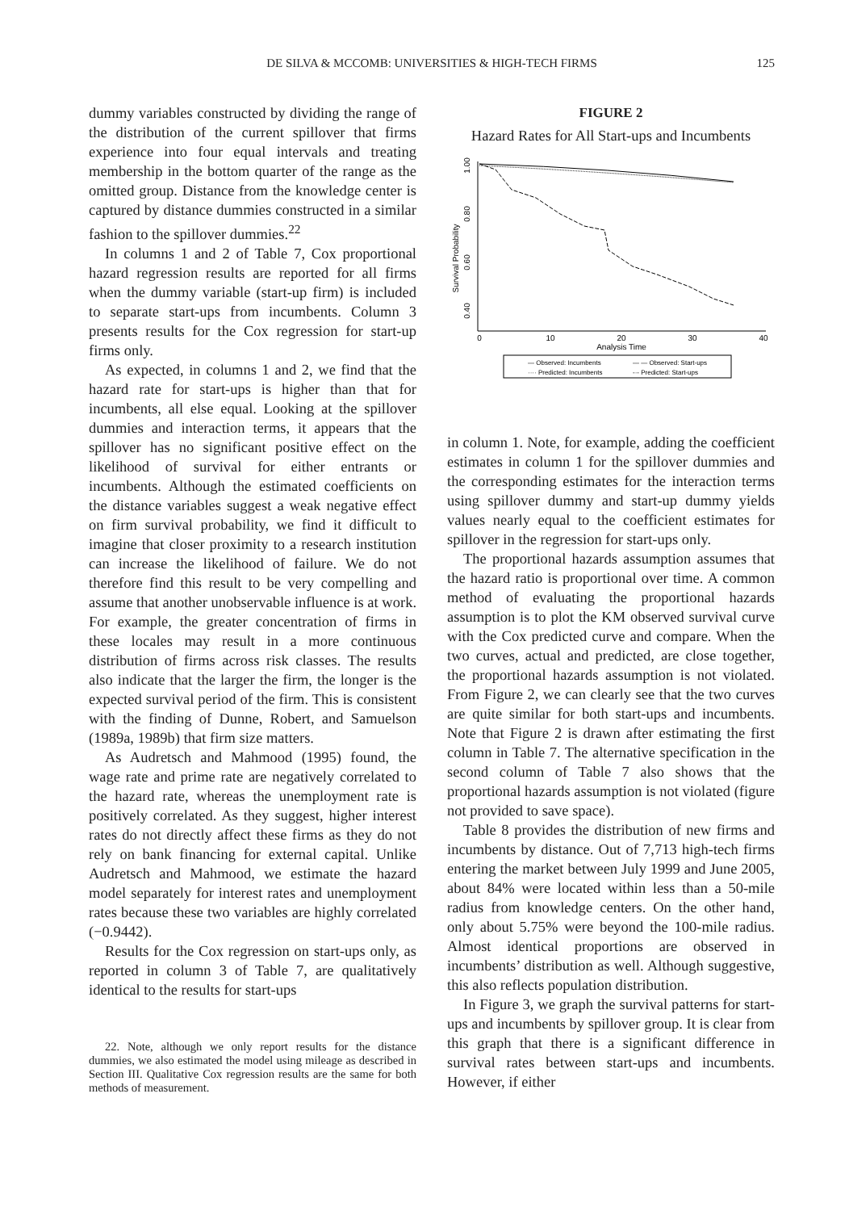DE SILVA & MCCOMB: UNIVERSITIES & HIGH-TECH FIRMS 125
dummy variables constructed by dividing the range of the distribution of the current spillover that firms experience into four equal intervals and treating membership in the bottom quarter of the range as the omitted group. Distance from the knowledge center is captured by distance dummies constructed in a similar fashion to the spillover dummies.<sup>22</sup>
In columns 1 and 2 of Table 7, Cox proportional hazard regression results are reported for all firms when the dummy variable (start-up firm) is included to separate start-ups from incumbents. Column 3 presents results for the Cox regression for start-up firms only.
As expected, in columns 1 and 2, we find that the hazard rate for start-ups is higher than that for incumbents, all else equal. Looking at the spillover dummies and interaction terms, it appears that the spillover has no significant positive effect on the likelihood of survival for either entrants or incumbents. Although the estimated coefficients on the distance variables suggest a weak negative effect on firm survival probability, we find it difficult to imagine that closer proximity to a research institution can increase the likelihood of failure. We do not therefore find this result to be very compelling and assume that another unobservable influence is at work. For example, the greater concentration of firms in these locales may result in a more continuous distribution of firms across risk classes. The results also indicate that the larger the firm, the longer is the expected survival period of the firm. This is consistent with the finding of Dunne, Robert, and Samuelson (1989a, 1989b) that firm size matters.
As Audretsch and Mahmood (1995) found, the wage rate and prime rate are negatively correlated to the hazard rate, whereas the unemployment rate is positively correlated. As they suggest, higher interest rates do not directly affect these firms as they do not rely on bank financing for external capital. Unlike Audretsch and Mahmood, we estimate the hazard model separately for interest rates and unemployment rates because these two variables are highly correlated (−0.9442).
Results for the Cox regression on start-ups only, as reported in column 3 of Table 7, are qualitatively identical to the results for start-ups
22. Note, although we only report results for the distance dummies, we also estimated the model using mileage as described in Section III. Qualitative Cox regression results are the same for both methods of measurement.
FIGURE 2
Hazard Rates for All Start-ups and Incumbents
Survival Probability
0.40
0.60
0.80
1.00
0
10
20
30
40
Analysis Time
— Observed: Incumbents
— — Observed: Start-ups
···· Predicted: Incumbents
-·- Predicted: Start-ups
in column 1. Note, for example, adding the coefficient estimates in column 1 for the spillover dummies and the corresponding estimates for the interaction terms using spillover dummy and start-up dummy yields values nearly equal to the coefficient estimates for spillover in the regression for start-ups only.
The proportional hazards assumption assumes that the hazard ratio is proportional over time. A common method of evaluating the proportional hazards assumption is to plot the KM observed survival curve with the Cox predicted curve and compare. When the two curves, actual and predicted, are close together, the proportional hazards assumption is not violated. From Figure 2, we can clearly see that the two curves are quite similar for both start-ups and incumbents. Note that Figure 2 is drawn after estimating the first column in Table 7. The alternative specification in the second column of Table 7 also shows that the proportional hazards assumption is not violated (figure not provided to save space).
Table 8 provides the distribution of new firms and incumbents by distance. Out of 7,713 high-tech firms entering the market between July 1999 and June 2005, about 84% were located within less than a 50-mile radius from knowledge centers. On the other hand, only about 5.75% were beyond the 100-mile radius. Almost identical proportions are observed in incumbents’ distribution as well. Although suggestive, this also reflects population distribution.
In Figure 3, we graph the survival patterns for start-ups and incumbents by spillover group. It is clear from this graph that there is a significant difference in survival rates between start-ups and incumbents. However, if either